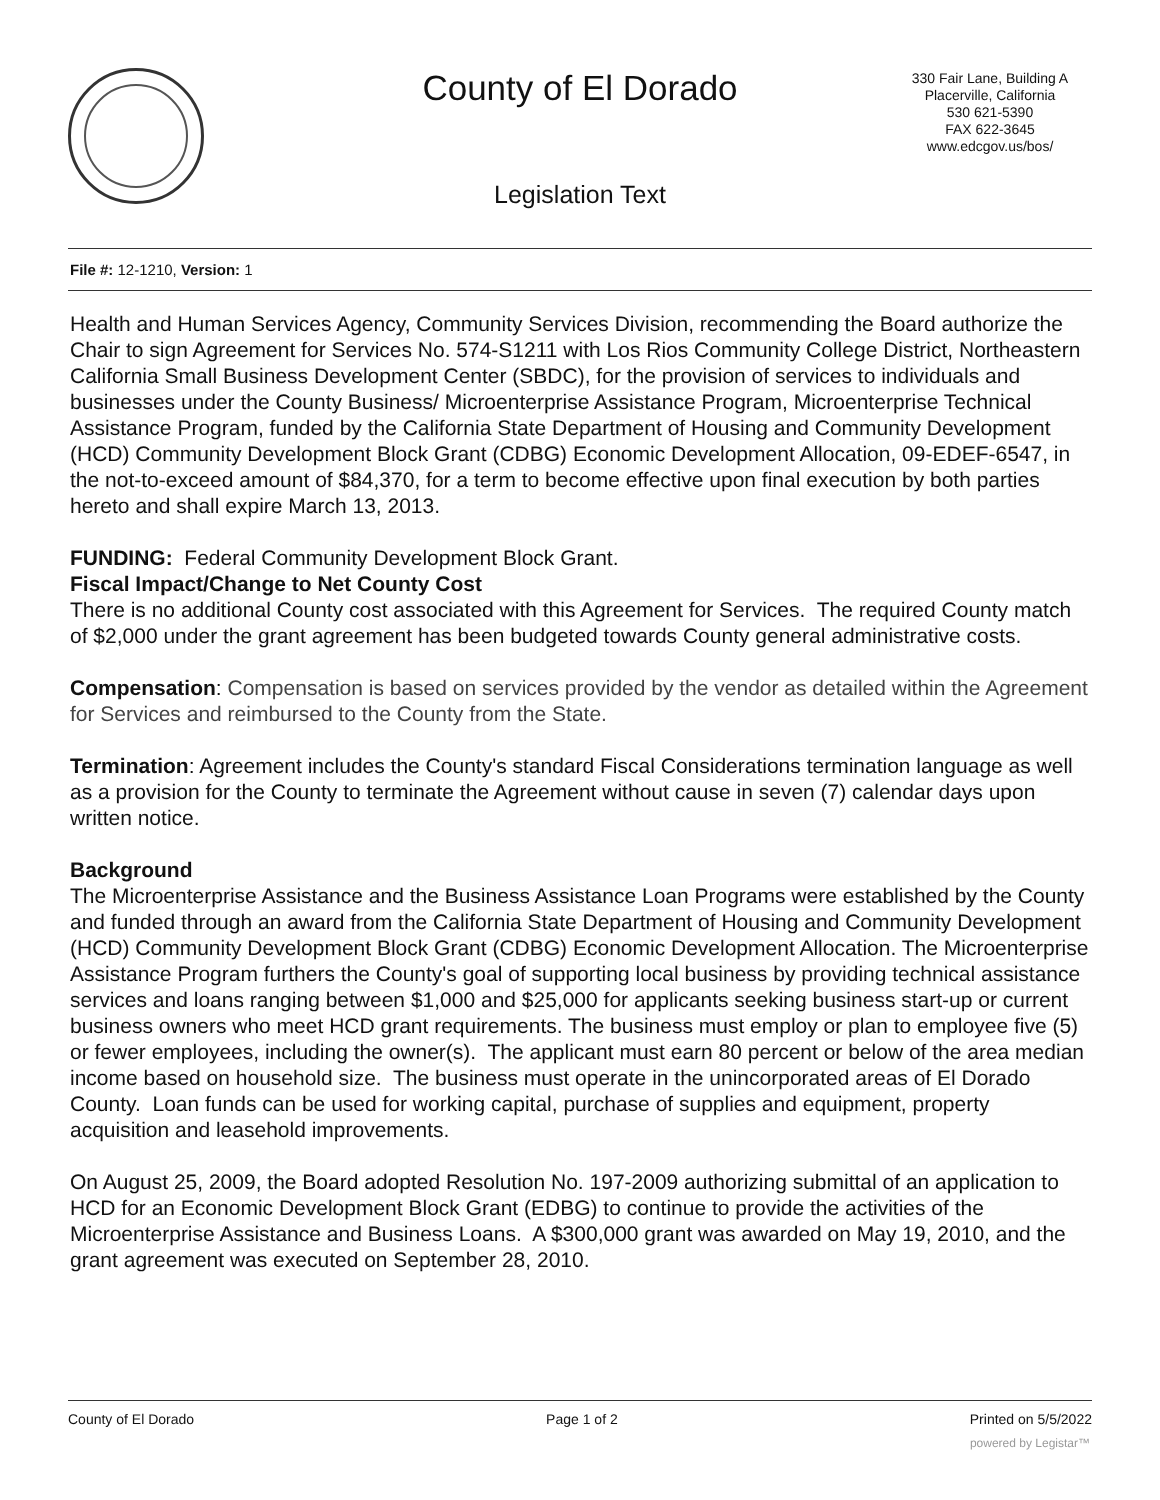County of El Dorado
330 Fair Lane, Building A
Placerville, California
530 621-5390
FAX 622-3645
www.edcgov.us/bos/
Legislation Text
File #: 12-1210, Version: 1
Health and Human Services Agency, Community Services Division, recommending the Board authorize the Chair to sign Agreement for Services No. 574-S1211 with Los Rios Community College District, Northeastern California Small Business Development Center (SBDC), for the provision of services to individuals and businesses under the County Business/ Microenterprise Assistance Program, Microenterprise Technical Assistance Program, funded by the California State Department of Housing and Community Development (HCD) Community Development Block Grant (CDBG) Economic Development Allocation, 09-EDEF-6547, in the not-to-exceed amount of $84,370, for a term to become effective upon final execution by both parties hereto and shall expire March 13, 2013.
FUNDING: Federal Community Development Block Grant.
Fiscal Impact/Change to Net County Cost
There is no additional County cost associated with this Agreement for Services. The required County match of $2,000 under the grant agreement has been budgeted towards County general administrative costs.
Compensation: Compensation is based on services provided by the vendor as detailed within the Agreement for Services and reimbursed to the County from the State.
Termination: Agreement includes the County's standard Fiscal Considerations termination language as well as a provision for the County to terminate the Agreement without cause in seven (7) calendar days upon written notice.
Background
The Microenterprise Assistance and the Business Assistance Loan Programs were established by the County and funded through an award from the California State Department of Housing and Community Development (HCD) Community Development Block Grant (CDBG) Economic Development Allocation. The Microenterprise Assistance Program furthers the County's goal of supporting local business by providing technical assistance services and loans ranging between $1,000 and $25,000 for applicants seeking business start-up or current business owners who meet HCD grant requirements. The business must employ or plan to employee five (5) or fewer employees, including the owner(s). The applicant must earn 80 percent or below of the area median income based on household size. The business must operate in the unincorporated areas of El Dorado County. Loan funds can be used for working capital, purchase of supplies and equipment, property acquisition and leasehold improvements.
On August 25, 2009, the Board adopted Resolution No. 197-2009 authorizing submittal of an application to HCD for an Economic Development Block Grant (EDBG) to continue to provide the activities of the Microenterprise Assistance and Business Loans. A $300,000 grant was awarded on May 19, 2010, and the grant agreement was executed on September 28, 2010.
County of El Dorado Page 1 of 2 Printed on 5/5/2022
powered by Legistar™